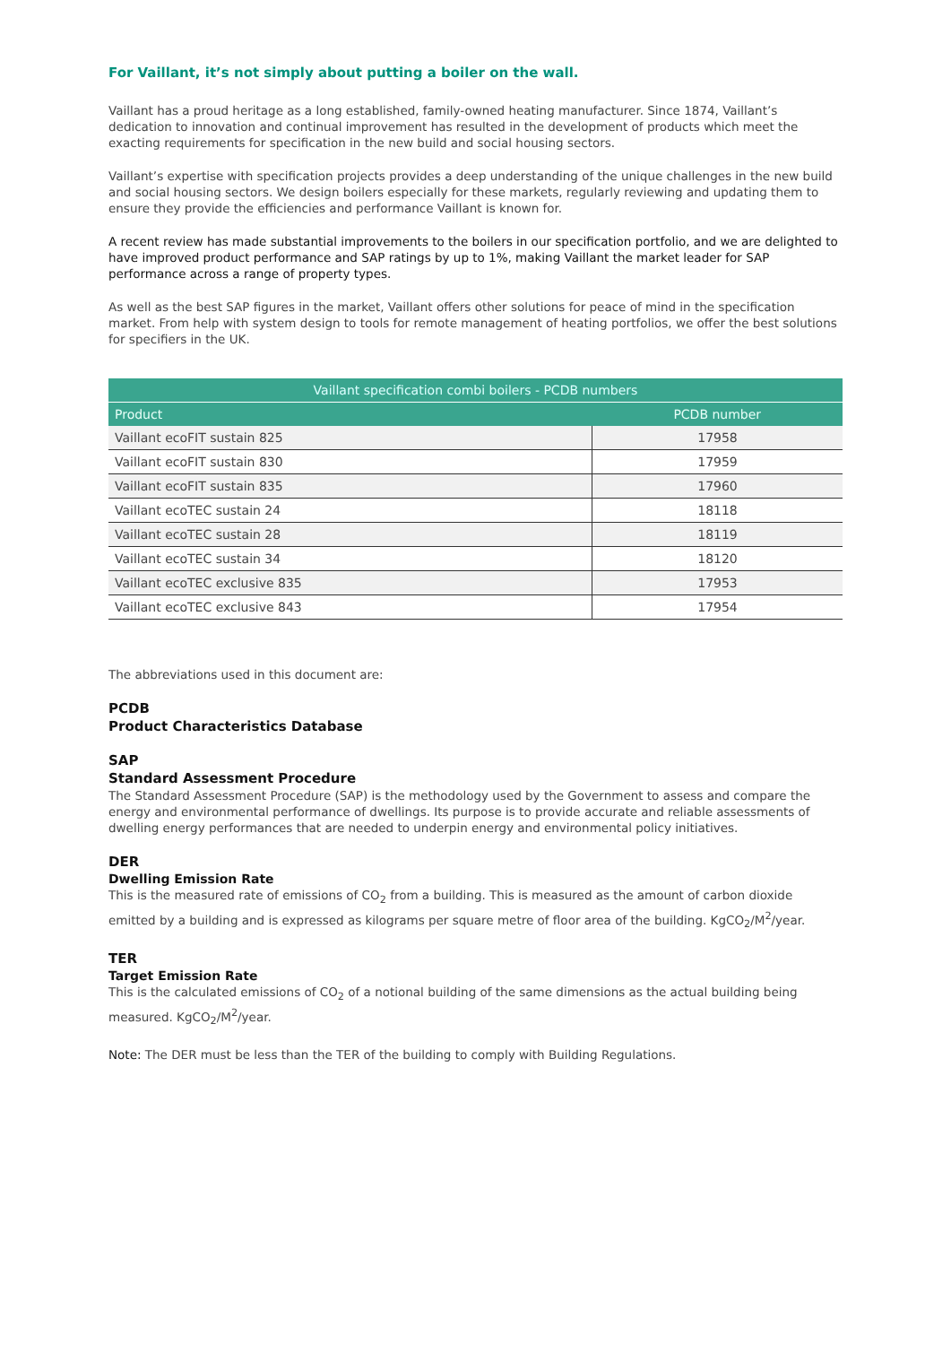For Vaillant, it’s not simply about putting a boiler on the wall.
Vaillant has a proud heritage as a long established, family-owned heating manufacturer. Since 1874, Vaillant’s dedication to innovation and continual improvement has resulted in the development of products which meet the exacting requirements for specification in the new build and social housing sectors.
Vaillant’s expertise with specification projects provides a deep understanding of the unique challenges in the new build and social housing sectors. We design boilers especially for these markets, regularly reviewing and updating them to ensure they provide the efficiencies and performance Vaillant is known for.
A recent review has made substantial improvements to the boilers in our specification portfolio, and we are delighted to have improved product performance and SAP ratings by up to 1%, making Vaillant the market leader for SAP performance across a range of property types.
As well as the best SAP figures in the market, Vaillant offers other solutions for peace of mind in the specification market. From help with system design to tools for remote management of heating portfolios, we offer the best solutions for specifiers in the UK.
| Vaillant specification combi boilers - PCDB numbers | |
| --- | --- |
| Product | PCDB number |
| Vaillant ecoFIT sustain 825 | 17958 |
| Vaillant ecoFIT sustain 830 | 17959 |
| Vaillant ecoFIT sustain 835 | 17960 |
| Vaillant ecoTEC sustain 24 | 18118 |
| Vaillant ecoTEC sustain 28 | 18119 |
| Vaillant ecoTEC sustain 34 | 18120 |
| Vaillant ecoTEC exclusive 835 | 17953 |
| Vaillant ecoTEC exclusive 843 | 17954 |
The abbreviations used in this document are:
PCDB
Product Characteristics Database
SAP
Standard Assessment Procedure
The Standard Assessment Procedure (SAP) is the methodology used by the Government to assess and compare the energy and environmental performance of dwellings. Its purpose is to provide accurate and reliable assessments of dwelling energy performances that are needed to underpin energy and environmental policy initiatives.
DER
Dwelling Emission Rate
This is the measured rate of emissions of CO<sub>2</sub> from a building. This is measured as the amount of carbon dioxide emitted by a building and is expressed as kilograms per square metre of floor area of the building. KgCO<sub>2</sub>/M<sup>2</sup>/year.
TER
Target Emission Rate
This is the calculated emissions of CO<sub>2</sub> of a notional building of the same dimensions as the actual building being measured. KgCO<sub>2</sub>/M<sup>2</sup>/year.
Note: The DER must be less than the TER of the building to comply with Building Regulations.